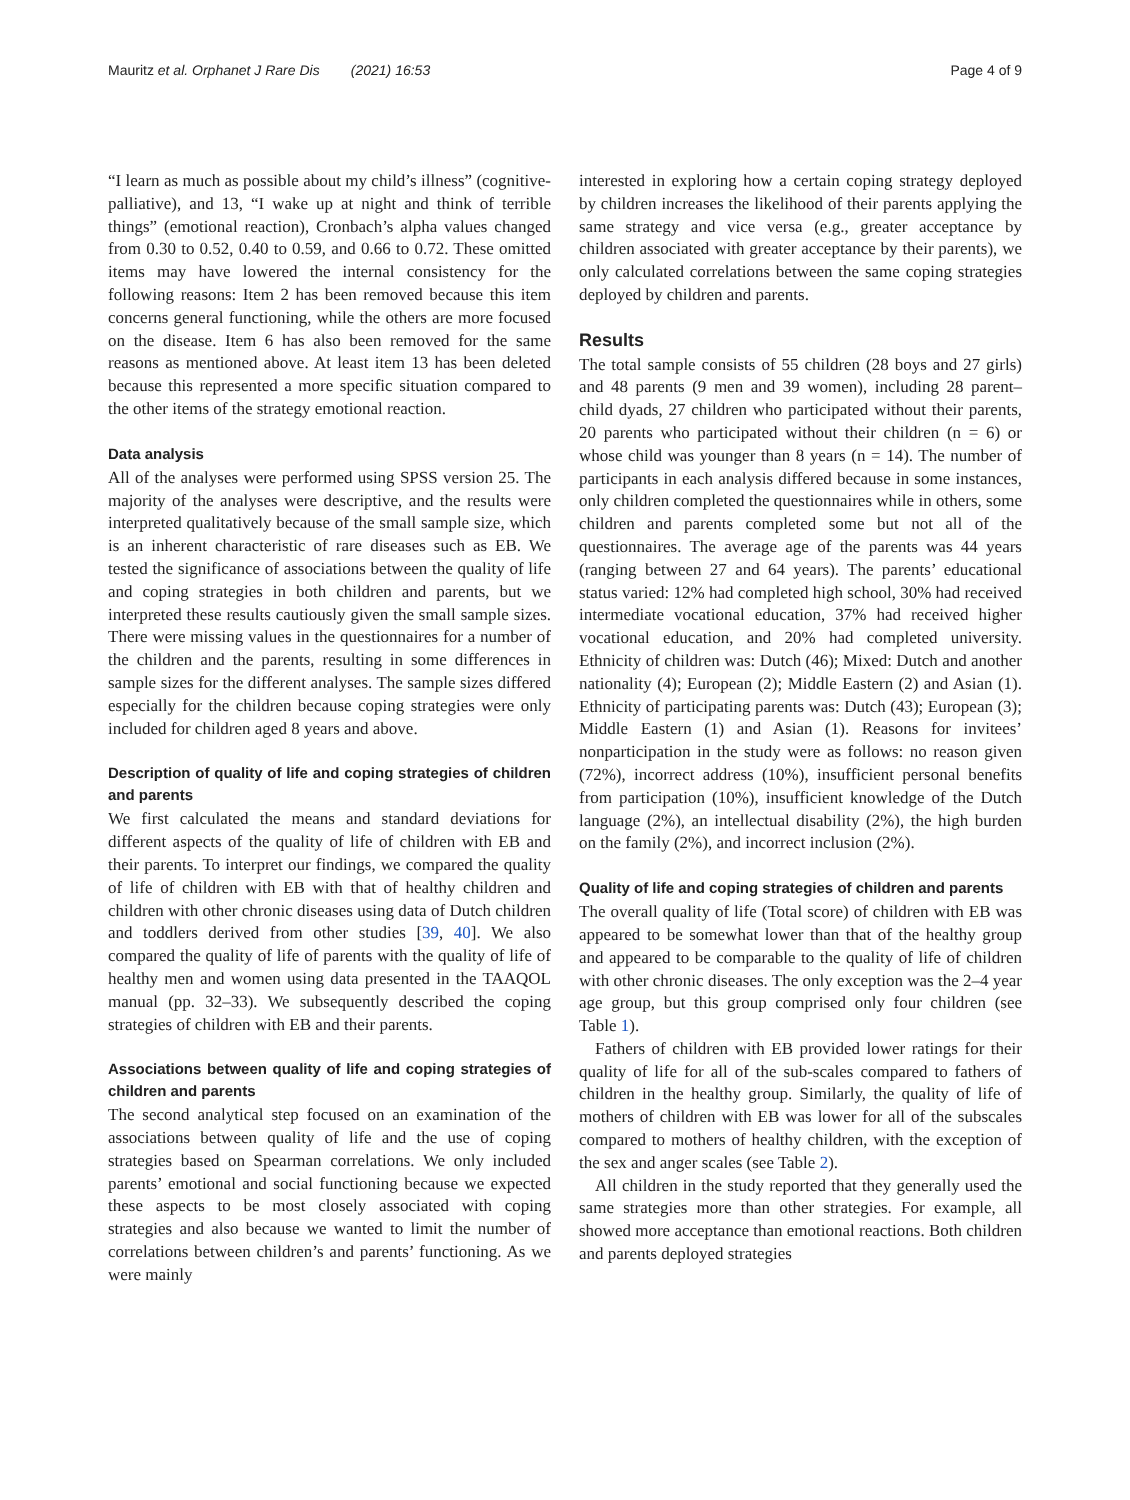Mauritz et al. Orphanet J Rare Dis (2021) 16:53 Page 4 of 9
“I learn as much as possible about my child’s illness” (cognitive-palliative), and 13, “I wake up at night and think of terrible things” (emotional reaction), Cronbach’s alpha values changed from 0.30 to 0.52, 0.40 to 0.59, and 0.66 to 0.72. These omitted items may have lowered the internal consistency for the following reasons: Item 2 has been removed because this item concerns general functioning, while the others are more focused on the disease. Item 6 has also been removed for the same reasons as mentioned above. At least item 13 has been deleted because this represented a more specific situation compared to the other items of the strategy emotional reaction.
Data analysis
All of the analyses were performed using SPSS version 25. The majority of the analyses were descriptive, and the results were interpreted qualitatively because of the small sample size, which is an inherent characteristic of rare diseases such as EB. We tested the significance of associations between the quality of life and coping strategies in both children and parents, but we interpreted these results cautiously given the small sample sizes. There were missing values in the questionnaires for a number of the children and the parents, resulting in some differences in sample sizes for the different analyses. The sample sizes differed especially for the children because coping strategies were only included for children aged 8 years and above.
Description of quality of life and coping strategies of children and parents
We first calculated the means and standard deviations for different aspects of the quality of life of children with EB and their parents. To interpret our findings, we compared the quality of life of children with EB with that of healthy children and children with other chronic diseases using data of Dutch children and toddlers derived from other studies [39, 40]. We also compared the quality of life of parents with the quality of life of healthy men and women using data presented in the TAAQOL manual (pp. 32–33). We subsequently described the coping strategies of children with EB and their parents.
Associations between quality of life and coping strategies of children and parents
The second analytical step focused on an examination of the associations between quality of life and the use of coping strategies based on Spearman correlations. We only included parents’ emotional and social functioning because we expected these aspects to be most closely associated with coping strategies and also because we wanted to limit the number of correlations between children’s and parents’ functioning. As we were mainly
interested in exploring how a certain coping strategy deployed by children increases the likelihood of their parents applying the same strategy and vice versa (e.g., greater acceptance by children associated with greater acceptance by their parents), we only calculated correlations between the same coping strategies deployed by children and parents.
Results
The total sample consists of 55 children (28 boys and 27 girls) and 48 parents (9 men and 39 women), including 28 parent–child dyads, 27 children who participated without their parents, 20 parents who participated without their children (n = 6) or whose child was younger than 8 years (n = 14). The number of participants in each analysis differed because in some instances, only children completed the questionnaires while in others, some children and parents completed some but not all of the questionnaires. The average age of the parents was 44 years (ranging between 27 and 64 years). The parents’ educational status varied: 12% had completed high school, 30% had received intermediate vocational education, 37% had received higher vocational education, and 20% had completed university. Ethnicity of children was: Dutch (46); Mixed: Dutch and another nationality (4); European (2); Middle Eastern (2) and Asian (1). Ethnicity of participating parents was: Dutch (43); European (3); Middle Eastern (1) and Asian (1). Reasons for invitees’ nonparticipation in the study were as follows: no reason given (72%), incorrect address (10%), insufficient personal benefits from participation (10%), insufficient knowledge of the Dutch language (2%), an intellectual disability (2%), the high burden on the family (2%), and incorrect inclusion (2%).
Quality of life and coping strategies of children and parents
The overall quality of life (Total score) of children with EB was appeared to be somewhat lower than that of the healthy group and appeared to be comparable to the quality of life of children with other chronic diseases. The only exception was the 2–4 year age group, but this group comprised only four children (see Table 1).
Fathers of children with EB provided lower ratings for their quality of life for all of the sub-scales compared to fathers of children in the healthy group. Similarly, the quality of life of mothers of children with EB was lower for all of the subscales compared to mothers of healthy children, with the exception of the sex and anger scales (see Table 2).
All children in the study reported that they generally used the same strategies more than other strategies. For example, all showed more acceptance than emotional reactions. Both children and parents deployed strategies